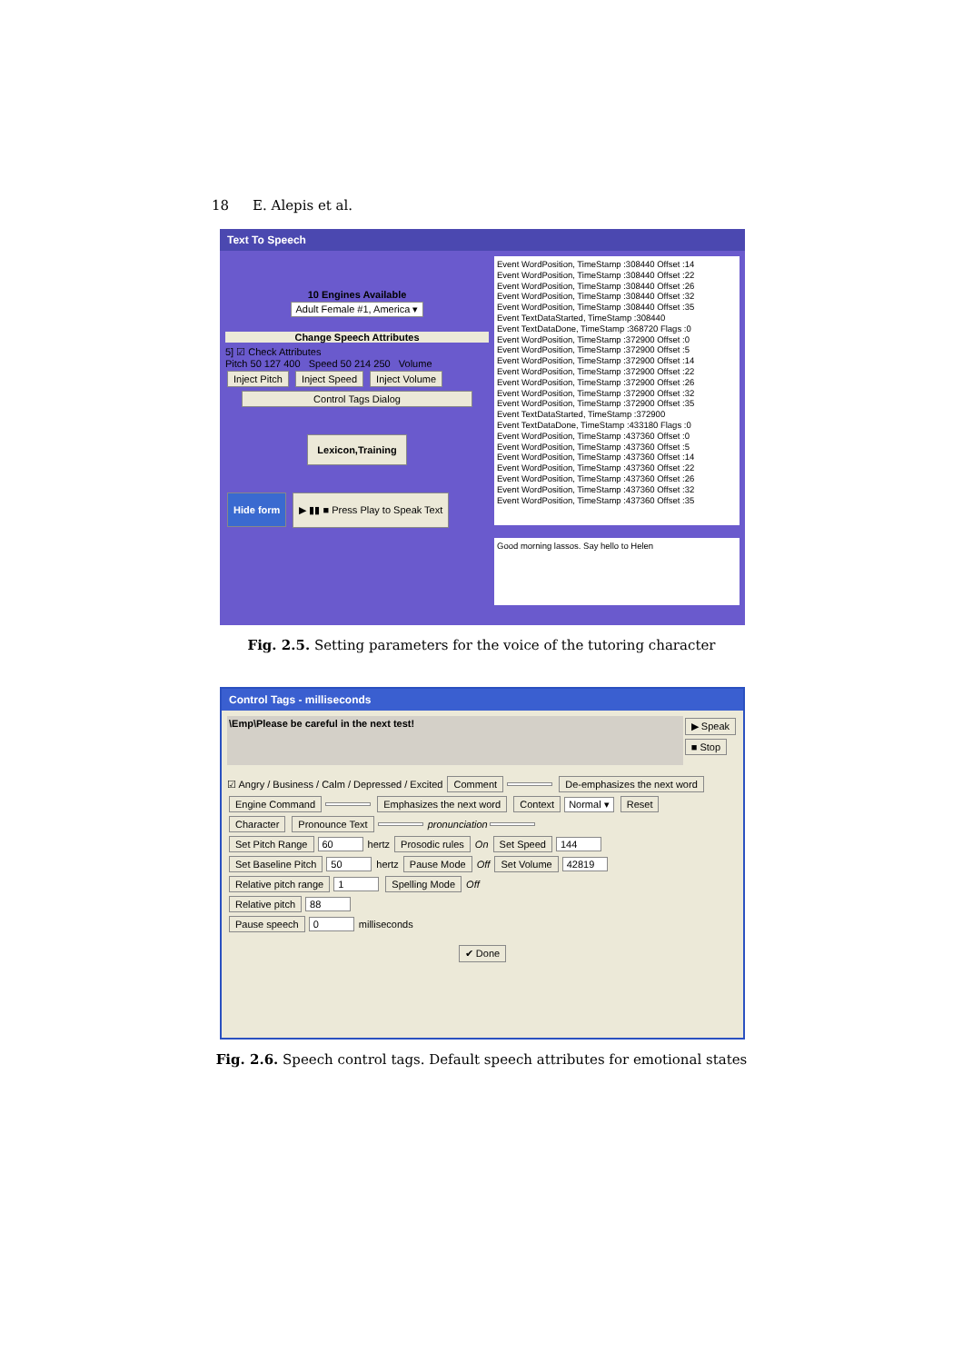18 E. Alepis et al.
Text To Speech
10 Engines Available
Adult Female #1, America ▾
Change Speech Attributes
5] ☑ Check Attributes
Pitch 50 127 400 Speed 50 214 250 Volume
Inject Pitch Inject Speed Inject Volume
Control Tags Dialog
Lexicon,Training
Hide form ▶ ▮▮ ■ Press Play to Speak Text
Event WordPosition, TimeStamp :308440 Offset :14
Event WordPosition, TimeStamp :308440 Offset :22
Event WordPosition, TimeStamp :308440 Offset :26
Event WordPosition, TimeStamp :308440 Offset :32
Event WordPosition, TimeStamp :308440 Offset :35
Event TextDataStarted, TimeStamp :308440
Event TextDataDone, TimeStamp :368720 Flags :0
Event WordPosition, TimeStamp :372900 Offset :0
Event WordPosition, TimeStamp :372900 Offset :5
Event WordPosition, TimeStamp :372900 Offset :14
Event WordPosition, TimeStamp :372900 Offset :22
Event WordPosition, TimeStamp :372900 Offset :26
Event WordPosition, TimeStamp :372900 Offset :32
Event WordPosition, TimeStamp :372900 Offset :35
Event TextDataStarted, TimeStamp :372900
Event TextDataDone, TimeStamp :433180 Flags :0
Event WordPosition, TimeStamp :437360 Offset :0
Event WordPosition, TimeStamp :437360 Offset :5
Event WordPosition, TimeStamp :437360 Offset :14
Event WordPosition, TimeStamp :437360 Offset :22
Event WordPosition, TimeStamp :437360 Offset :26
Event WordPosition, TimeStamp :437360 Offset :32
Event WordPosition, TimeStamp :437360 Offset :35
Good morning lassos. Say hello to Helen
Fig. 2.5. Setting parameters for the voice of the tutoring character
Control Tags - milliseconds
\Emp\Please be careful in the next test!
▶ Speak
■ Stop
☑ Angry / Business / Calm / Depressed / Excited Comment De-emphasizes the next word
Engine Command Emphasizes the next word Context Normal ▾ Reset
Character Pronounce Text pronunciation
Set Pitch Range 60 hertz Prosodic rules On Set Speed 144
Set Baseline Pitch 50 hertz Pause Mode Off Set Volume 42819
Relative pitch range 1 Spelling Mode Off
Relative pitch 88
Pause speech 0 milliseconds
✔ Done
Fig. 2.6. Speech control tags. Default speech attributes for emotional states